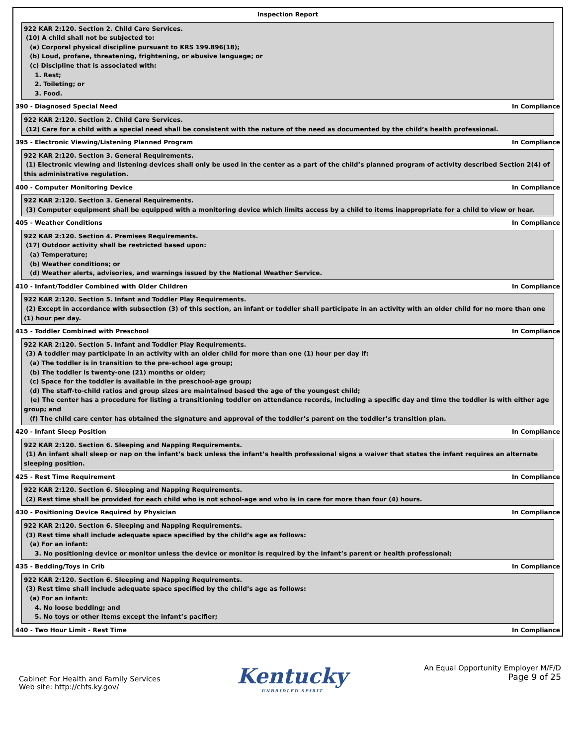Inspection Report
922 KAR 2:120. Section 2. Child Care Services.
(10) A child shall not be subjected to:
(a) Corporal physical discipline pursuant to KRS 199.896(18);
(b) Loud, profane, threatening, frightening, or abusive language; or
(c) Discipline that is associated with:
1. Rest;
2. Toileting; or
3. Food.
390 - Diagnosed Special Need In Compliance
922 KAR 2:120. Section 2. Child Care Services.
(12) Care for a child with a special need shall be consistent with the nature of the need as documented by the child’s health professional.
395 - Electronic Viewing/Listening Planned Program In Compliance
922 KAR 2:120. Section 3. General Requirements.
(1) Electronic viewing and listening devices shall only be used in the center as a part of the child’s planned program of activity described Section 2(4) of this administrative regulation.
400 - Computer Monitoring Device In Compliance
922 KAR 2:120. Section 3. General Requirements.
(3) Computer equipment shall be equipped with a monitoring device which limits access by a child to items inappropriate for a child to view or hear.
405 - Weather Conditions In Compliance
922 KAR 2:120. Section 4. Premises Requirements.
(17) Outdoor activity shall be restricted based upon:
(a) Temperature;
(b) Weather conditions; or
(d) Weather alerts, advisories, and warnings issued by the National Weather Service.
410 - Infant/Toddler Combined with Older Children In Compliance
922 KAR 2:120. Section 5. Infant and Toddler Play Requirements.
(2) Except in accordance with subsection (3) of this section, an infant or toddler shall participate in an activity with an older child for no more than one (1) hour per day.
415 - Toddler Combined with Preschool In Compliance
922 KAR 2:120. Section 5. Infant and Toddler Play Requirements.
(3) A toddler may participate in an activity with an older child for more than one (1) hour per day if:
(a) The toddler is in transition to the pre-school age group;
(b) The toddler is twenty-one (21) months or older;
(c) Space for the toddler is available in the preschool-age group;
(d) The staff-to-child ratios and group sizes are maintained based the age of the youngest child;
(e) The center has a procedure for listing a transitioning toddler on attendance records, including a specific day and time the toddler is with either age group; and
(f) The child care center has obtained the signature and approval of the toddler’s parent on the toddler’s transition plan.
420 - Infant Sleep Position In Compliance
922 KAR 2:120. Section 6. Sleeping and Napping Requirements.
(1) An infant shall sleep or nap on the infant’s back unless the infant’s health professional signs a waiver that states the infant requires an alternate sleeping position.
425 - Rest Time Requirement In Compliance
922 KAR 2:120. Section 6. Sleeping and Napping Requirements.
(2) Rest time shall be provided for each child who is not school-age and who is in care for more than four (4) hours.
430 - Positioning Device Required by Physician In Compliance
922 KAR 2:120. Section 6. Sleeping and Napping Requirements.
(3) Rest time shall include adequate space specified by the child’s age as follows:
(a) For an infant:
3. No positioning device or monitor unless the device or monitor is required by the infant’s parent or health professional;
435 - Bedding/Toys in Crib In Compliance
922 KAR 2:120. Section 6. Sleeping and Napping Requirements.
(3) Rest time shall include adequate space specified by the child’s age as follows:
(a) For an infant:
4. No loose bedding; and
5. No toys or other items except the infant’s pacifier;
440 - Two Hour Limit - Rest Time In Compliance
Cabinet For Health and Family Services
Web site: http://chfs.ky.gov/
Kentucky
UNBRIDLED SPIRIT
An Equal Opportunity Employer M/F/D
Page 9 of 25